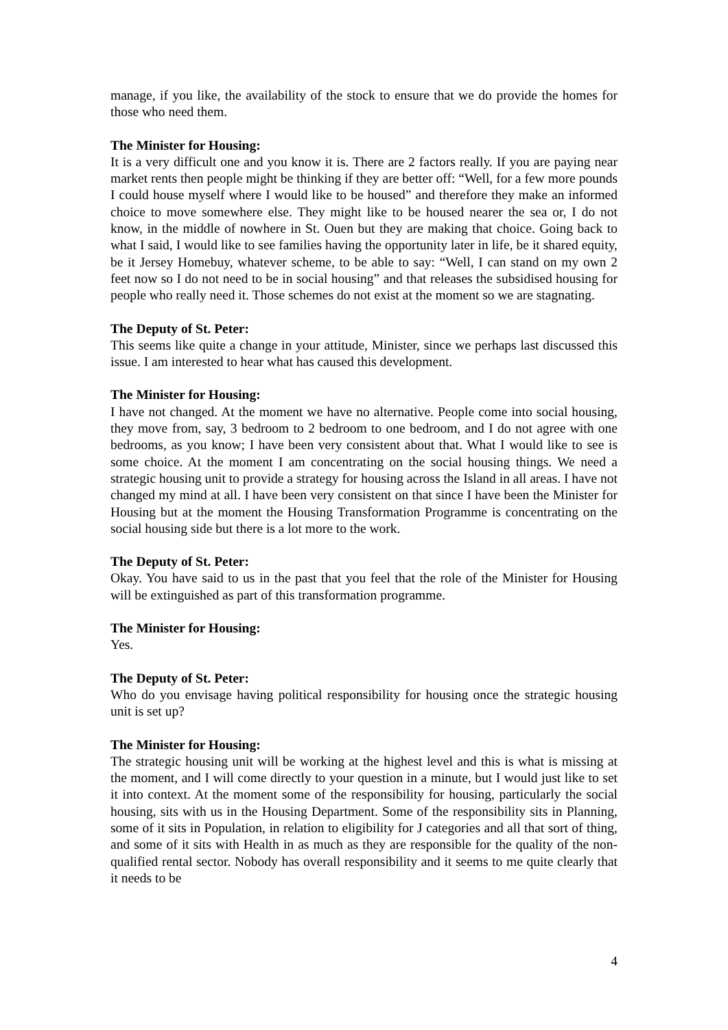manage, if you like, the availability of the stock to ensure that we do provide the homes for those who need them.
The Minister for Housing:
It is a very difficult one and you know it is. There are 2 factors really. If you are paying near market rents then people might be thinking if they are better off: “Well, for a few more pounds I could house myself where I would like to be housed” and therefore they make an informed choice to move somewhere else. They might like to be housed nearer the sea or, I do not know, in the middle of nowhere in St. Ouen but they are making that choice. Going back to what I said, I would like to see families having the opportunity later in life, be it shared equity, be it Jersey Homebuy, whatever scheme, to be able to say: “Well, I can stand on my own 2 feet now so I do not need to be in social housing” and that releases the subsidised housing for people who really need it. Those schemes do not exist at the moment so we are stagnating.
The Deputy of St. Peter:
This seems like quite a change in your attitude, Minister, since we perhaps last discussed this issue. I am interested to hear what has caused this development.
The Minister for Housing:
I have not changed. At the moment we have no alternative. People come into social housing, they move from, say, 3 bedroom to 2 bedroom to one bedroom, and I do not agree with one bedrooms, as you know; I have been very consistent about that. What I would like to see is some choice. At the moment I am concentrating on the social housing things. We need a strategic housing unit to provide a strategy for housing across the Island in all areas. I have not changed my mind at all. I have been very consistent on that since I have been the Minister for Housing but at the moment the Housing Transformation Programme is concentrating on the social housing side but there is a lot more to the work.
The Deputy of St. Peter:
Okay. You have said to us in the past that you feel that the role of the Minister for Housing will be extinguished as part of this transformation programme.
The Minister for Housing:
Yes.
The Deputy of St. Peter:
Who do you envisage having political responsibility for housing once the strategic housing unit is set up?
The Minister for Housing:
The strategic housing unit will be working at the highest level and this is what is missing at the moment, and I will come directly to your question in a minute, but I would just like to set it into context. At the moment some of the responsibility for housing, particularly the social housing, sits with us in the Housing Department. Some of the responsibility sits in Planning, some of it sits in Population, in relation to eligibility for J categories and all that sort of thing, and some of it sits with Health in as much as they are responsible for the quality of the non-qualified rental sector. Nobody has overall responsibility and it seems to me quite clearly that it needs to be
4